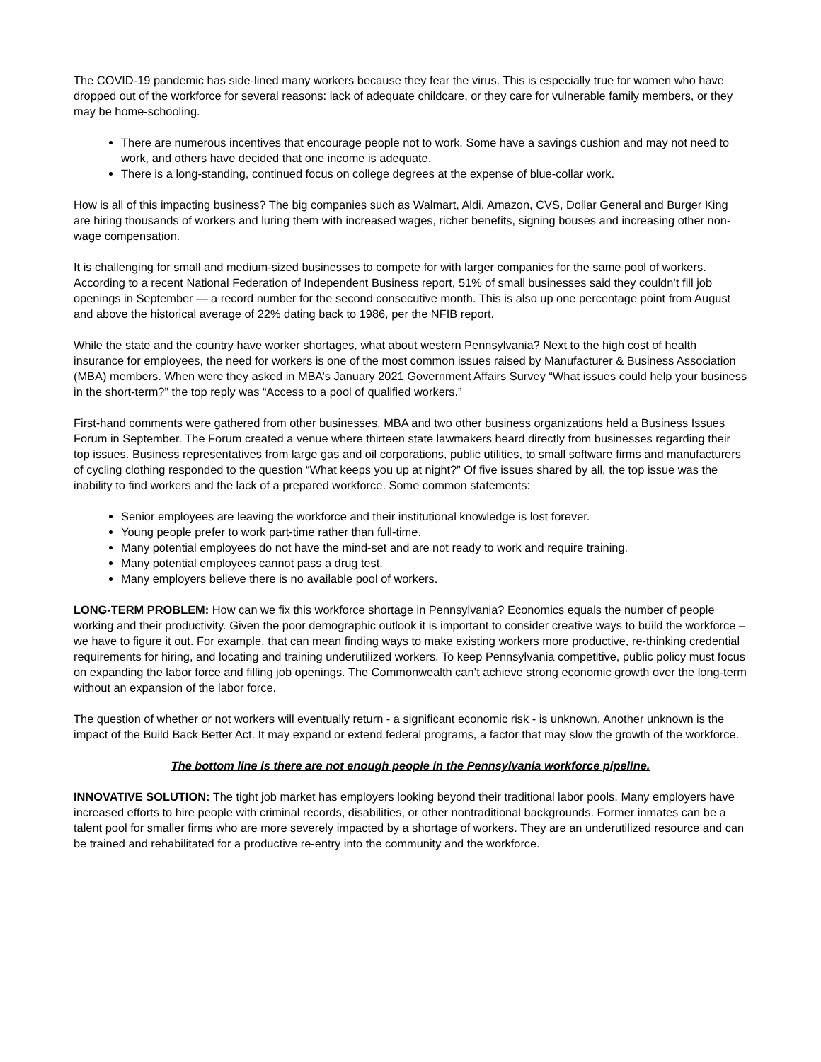The COVID-19 pandemic has side-lined many workers because they fear the virus. This is especially true for women who have dropped out of the workforce for several reasons: lack of adequate childcare, or they care for vulnerable family members, or they may be home-schooling.
There are numerous incentives that encourage people not to work. Some have a savings cushion and may not need to work, and others have decided that one income is adequate.
There is a long-standing, continued focus on college degrees at the expense of blue-collar work.
How is all of this impacting business? The big companies such as Walmart, Aldi, Amazon, CVS, Dollar General and Burger King are hiring thousands of workers and luring them with increased wages, richer benefits, signing bouses and increasing other non-wage compensation.
It is challenging for small and medium-sized businesses to compete for with larger companies for the same pool of workers. According to a recent National Federation of Independent Business report, 51% of small businesses said they couldn’t fill job openings in September — a record number for the second consecutive month. This is also up one percentage point from August and above the historical average of 22% dating back to 1986, per the NFIB report.
While the state and the country have worker shortages, what about western Pennsylvania? Next to the high cost of health insurance for employees, the need for workers is one of the most common issues raised by Manufacturer & Business Association (MBA) members. When were they asked in MBA’s January 2021 Government Affairs Survey “What issues could help your business in the short-term?” the top reply was “Access to a pool of qualified workers.”
First-hand comments were gathered from other businesses. MBA and two other business organizations held a Business Issues Forum in September. The Forum created a venue where thirteen state lawmakers heard directly from businesses regarding their top issues. Business representatives from large gas and oil corporations, public utilities, to small software firms and manufacturers of cycling clothing responded to the question “What keeps you up at night?” Of five issues shared by all, the top issue was the inability to find workers and the lack of a prepared workforce. Some common statements:
Senior employees are leaving the workforce and their institutional knowledge is lost forever.
Young people prefer to work part-time rather than full-time.
Many potential employees do not have the mind-set and are not ready to work and require training.
Many potential employees cannot pass a drug test.
Many employers believe there is no available pool of workers.
LONG-TERM PROBLEM: How can we fix this workforce shortage in Pennsylvania? Economics equals the number of people working and their productivity. Given the poor demographic outlook it is important to consider creative ways to build the workforce – we have to figure it out. For example, that can mean finding ways to make existing workers more productive, re-thinking credential requirements for hiring, and locating and training underutilized workers. To keep Pennsylvania competitive, public policy must focus on expanding the labor force and filling job openings. The Commonwealth can’t achieve strong economic growth over the long-term without an expansion of the labor force.
The question of whether or not workers will eventually return - a significant economic risk - is unknown. Another unknown is the impact of the Build Back Better Act. It may expand or extend federal programs, a factor that may slow the growth of the workforce.
The bottom line is there are not enough people in the Pennsylvania workforce pipeline.
INNOVATIVE SOLUTION: The tight job market has employers looking beyond their traditional labor pools. Many employers have increased efforts to hire people with criminal records, disabilities, or other nontraditional backgrounds. Former inmates can be a talent pool for smaller firms who are more severely impacted by a shortage of workers. They are an underutilized resource and can be trained and rehabilitated for a productive re-entry into the community and the workforce.